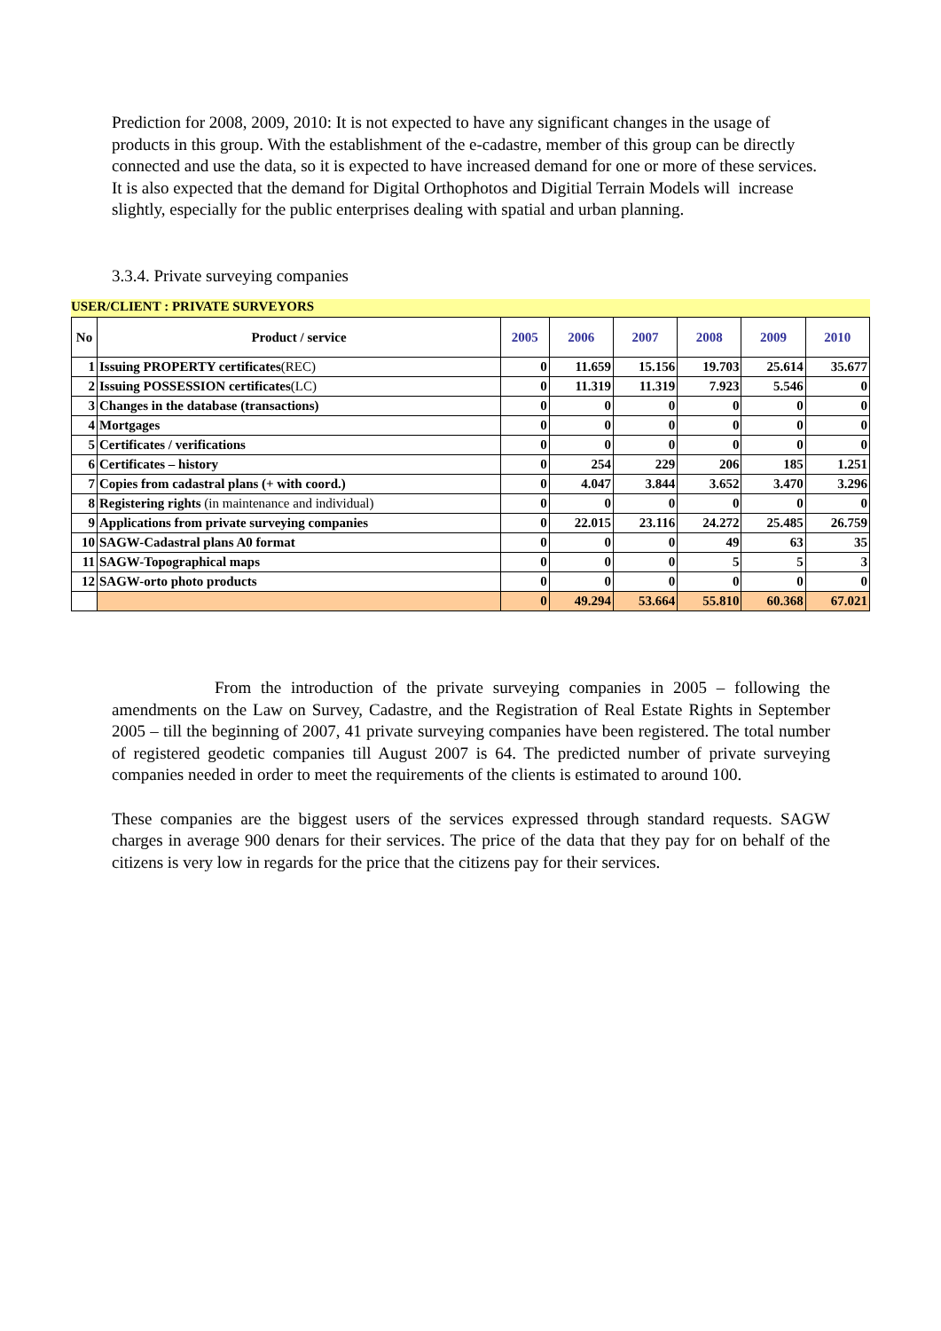Prediction for 2008, 2009, 2010: It is not expected to have any significant changes in the usage of products in this group. With the establishment of the e-cadastre, member of this group can be directly connected and use the data, so it is expected to have increased demand for one or more of these services. It is also expected that the demand for Digital Orthophotos and Digitial Terrain Models will increase slightly, especially for the public enterprises dealing with spatial and urban planning.
3.3.4. Private surveying companies
USER/CLIENT : PRIVATE SURVEYORS
| No | Product / service | 2005 | 2006 | 2007 | 2008 | 2009 | 2010 |
| --- | --- | --- | --- | --- | --- | --- | --- |
| 1 | Issuing PROPERTY certificates (REC) | 0 | 11.659 | 15.156 | 19.703 | 25.614 | 35.677 |
| 2 | Issuing POSSESSION certificates (LC) | 0 | 11.319 | 11.319 | 7.923 | 5.546 | 0 |
| 3 | Changes in the database (transactions) | 0 | 0 | 0 | 0 | 0 | 0 |
| 4 | Mortgages | 0 | 0 | 0 | 0 | 0 | 0 |
| 5 | Certificates / verifications | 0 | 0 | 0 | 0 | 0 | 0 |
| 6 | Certificates – history | 0 | 254 | 229 | 206 | 185 | 1.251 |
| 7 | Copies from cadastral plans (+ with coord.) | 0 | 4.047 | 3.844 | 3.652 | 3.470 | 3.296 |
| 8 | Registering rights (in maintenance and individual) | 0 | 0 | 0 | 0 | 0 | 0 |
| 9 | Applications from private surveying companies | 0 | 22.015 | 23.116 | 24.272 | 25.485 | 26.759 |
| 10 | SAGW-Cadastral plans A0 format | 0 | 0 | 0 | 49 | 63 | 35 |
| 11 | SAGW-Topographical maps | 0 | 0 | 0 | 5 | 5 | 3 |
| 12 | SAGW-orto photo products | 0 | 0 | 0 | 0 | 0 | 0 |
| | | 0 | 49.294 | 53.664 | 55.810 | 60.368 | 67.021 |
From the introduction of the private surveying companies in 2005 – following the amendments on the Law on Survey, Cadastre, and the Registration of Real Estate Rights in September 2005 – till the beginning of 2007, 41 private surveying companies have been registered. The total number of registered geodetic companies till August 2007 is 64. The predicted number of private surveying companies needed in order to meet the requirements of the clients is estimated to around 100.
These companies are the biggest users of the services expressed through standard requests. SAGW charges in average 900 denars for their services. The price of the data that they pay for on behalf of the citizens is very low in regards for the price that the citizens pay for their services.